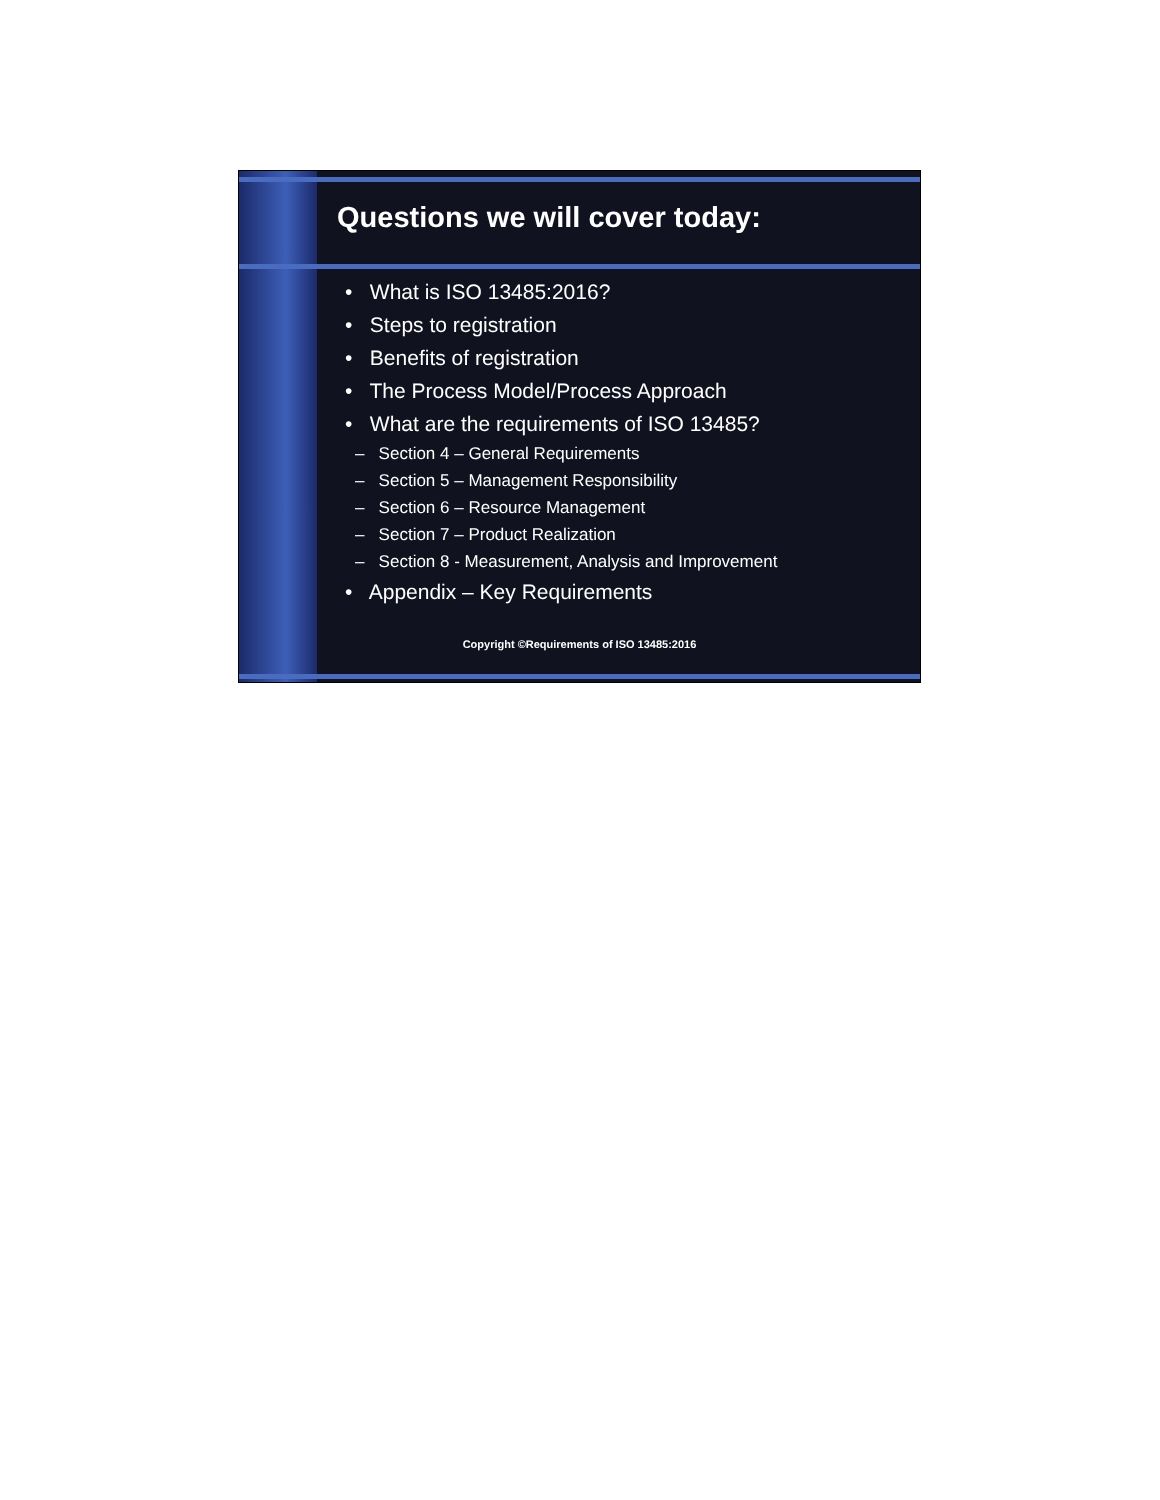Questions we will cover today:
• What is ISO 13485:2016?
• Steps to registration
• Benefits of registration
• The Process Model/Process Approach
• What are the requirements of ISO 13485?
– Section 4 – General Requirements
– Section 5 – Management Responsibility
– Section 6 – Resource Management
– Section 7 – Product Realization
– Section 8 - Measurement, Analysis and Improvement
• Appendix – Key Requirements
Copyright ©Requirements of ISO 13485:2016